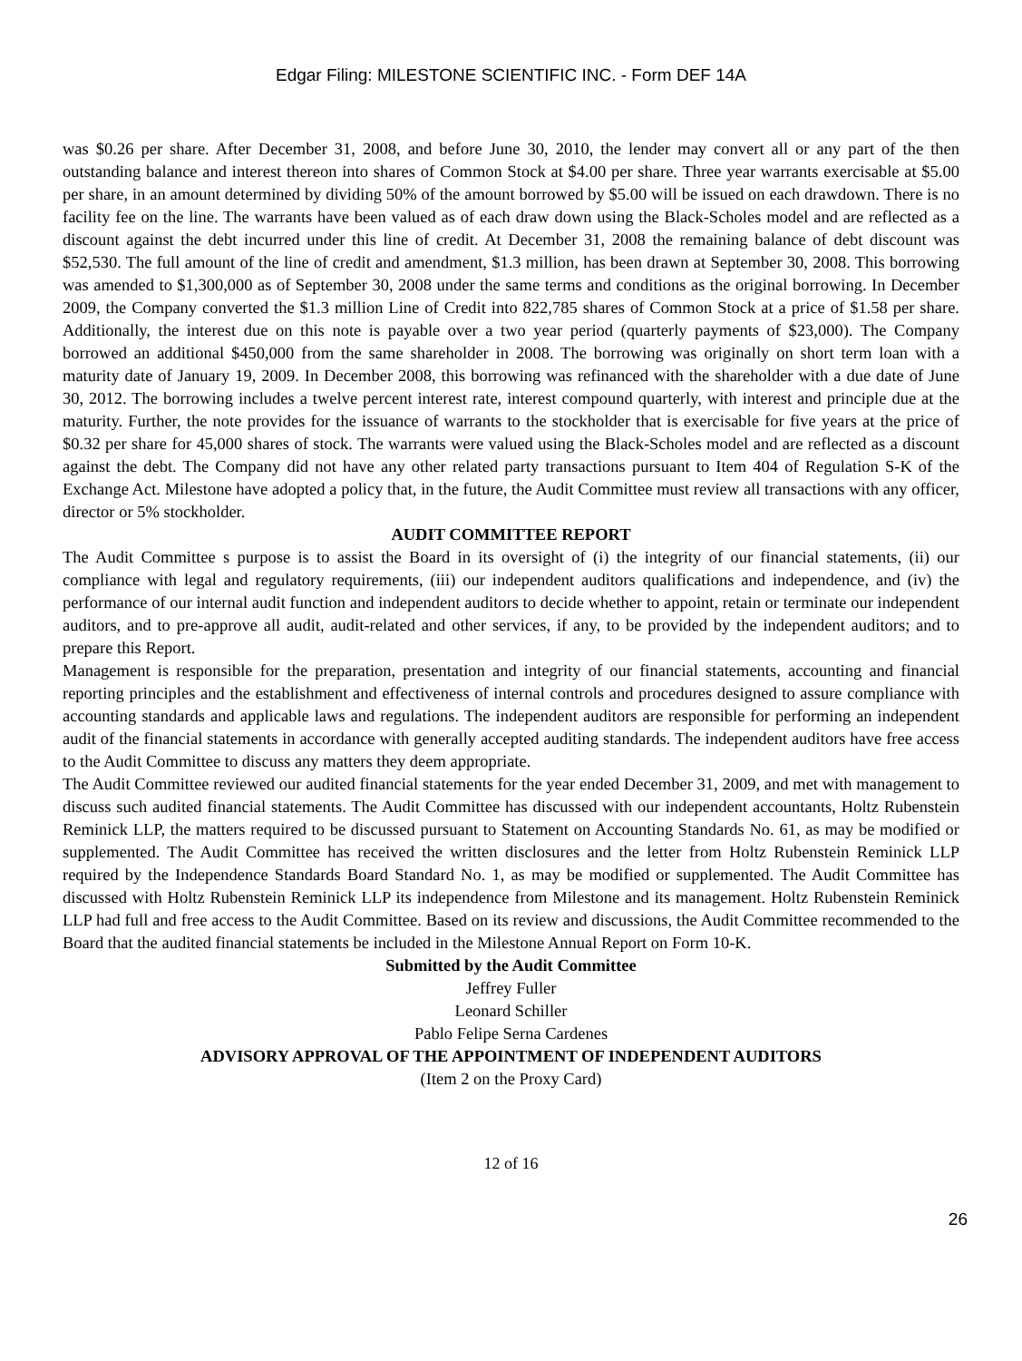Edgar Filing: MILESTONE SCIENTIFIC INC. - Form DEF 14A
was $0.26 per share. After December 31, 2008, and before June 30, 2010, the lender may convert all or any part of the then outstanding balance and interest thereon into shares of Common Stock at $4.00 per share. Three year warrants exercisable at $5.00 per share, in an amount determined by dividing 50% of the amount borrowed by $5.00 will be issued on each drawdown. There is no facility fee on the line. The warrants have been valued as of each draw down using the Black-Scholes model and are reflected as a discount against the debt incurred under this line of credit. At December 31, 2008 the remaining balance of debt discount was $52,530. The full amount of the line of credit and amendment, $1.3 million, has been drawn at September 30, 2008. This borrowing was amended to $1,300,000 as of September 30, 2008 under the same terms and conditions as the original borrowing. In December 2009, the Company converted the $1.3 million Line of Credit into 822,785 shares of Common Stock at a price of $1.58 per share. Additionally, the interest due on this note is payable over a two year period (quarterly payments of $23,000). The Company borrowed an additional $450,000 from the same shareholder in 2008. The borrowing was originally on short term loan with a maturity date of January 19, 2009. In December 2008, this borrowing was refinanced with the shareholder with a due date of June 30, 2012. The borrowing includes a twelve percent interest rate, interest compound quarterly, with interest and principle due at the maturity. Further, the note provides for the issuance of warrants to the stockholder that is exercisable for five years at the price of $0.32 per share for 45,000 shares of stock. The warrants were valued using the Black-Scholes model and are reflected as a discount against the debt. The Company did not have any other related party transactions pursuant to Item 404 of Regulation S-K of the Exchange Act. Milestone have adopted a policy that, in the future, the Audit Committee must review all transactions with any officer, director or 5% stockholder.
AUDIT COMMITTEE REPORT
The Audit Committee s purpose is to assist the Board in its oversight of (i) the integrity of our financial statements, (ii) our compliance with legal and regulatory requirements, (iii) our independent auditors qualifications and independence, and (iv) the performance of our internal audit function and independent auditors to decide whether to appoint, retain or terminate our independent auditors, and to pre-approve all audit, audit-related and other services, if any, to be provided by the independent auditors; and to prepare this Report.
Management is responsible for the preparation, presentation and integrity of our financial statements, accounting and financial reporting principles and the establishment and effectiveness of internal controls and procedures designed to assure compliance with accounting standards and applicable laws and regulations. The independent auditors are responsible for performing an independent audit of the financial statements in accordance with generally accepted auditing standards. The independent auditors have free access to the Audit Committee to discuss any matters they deem appropriate.
The Audit Committee reviewed our audited financial statements for the year ended December 31, 2009, and met with management to discuss such audited financial statements. The Audit Committee has discussed with our independent accountants, Holtz Rubenstein Reminick LLP, the matters required to be discussed pursuant to Statement on Accounting Standards No. 61, as may be modified or supplemented. The Audit Committee has received the written disclosures and the letter from Holtz Rubenstein Reminick LLP required by the Independence Standards Board Standard No. 1, as may be modified or supplemented. The Audit Committee has discussed with Holtz Rubenstein Reminick LLP its independence from Milestone and its management. Holtz Rubenstein Reminick LLP had full and free access to the Audit Committee. Based on its review and discussions, the Audit Committee recommended to the Board that the audited financial statements be included in the Milestone Annual Report on Form 10-K.
Submitted by the Audit Committee
Jeffrey Fuller
Leonard Schiller
Pablo Felipe Serna Cardenes
ADVISORY APPROVAL OF THE APPOINTMENT OF INDEPENDENT AUDITORS
(Item 2 on the Proxy Card)
12 of 16
26